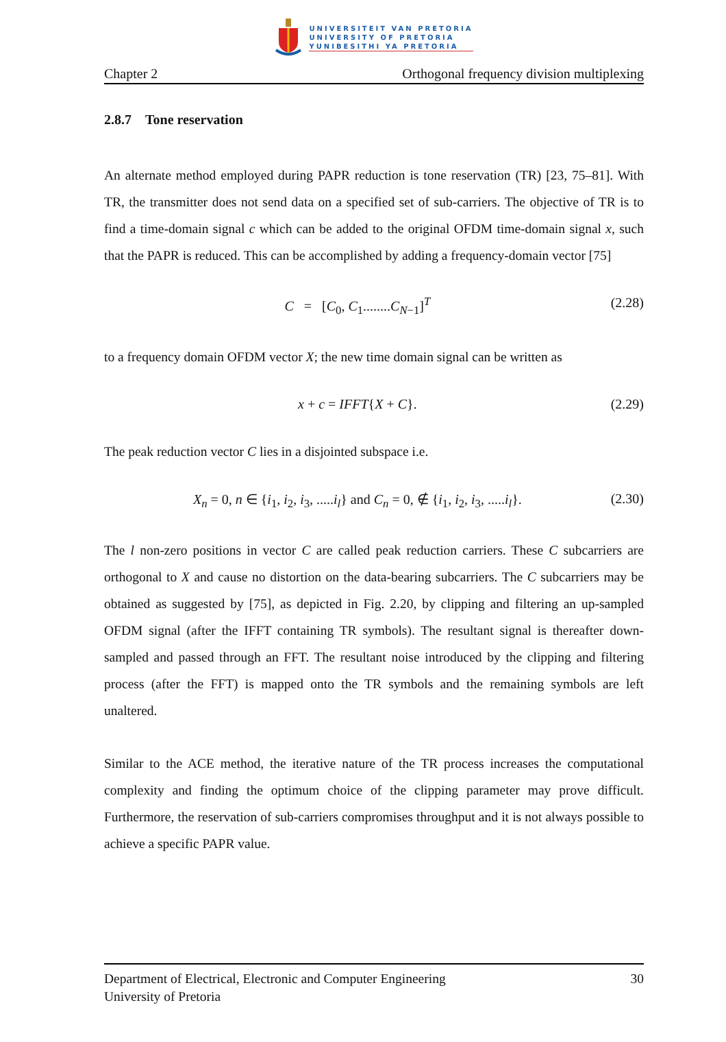UNIVERSITEIT VAN PRETORIA
UNIVERSITY OF PRETORIA
YUNIBESITHI YA PRETORIA
Chapter 2 Orthogonal frequency division multiplexing
2.8.7 Tone reservation
An alternate method employed during PAPR reduction is tone reservation (TR) [23, 75–81]. With TR, the transmitter does not send data on a specified set of sub-carriers. The objective of TR is to find a time-domain signal c which can be added to the original OFDM time-domain signal x, such that the PAPR is reduced. This can be accomplished by adding a frequency-domain vector [75]
C = [C<sub>0</sub>, C<sub>1</sub>........C<sub>N−1</sub>]<sup>T</sup> (2.28)
to a frequency domain OFDM vector X; the new time domain signal can be written as
x + c = IFFT{X + C}. (2.29)
The peak reduction vector C lies in a disjointed subspace i.e.
X<sub>n</sub> = 0, n ∈ {i<sub>1</sub>, i<sub>2</sub>, i<sub>3</sub>, .....i<sub>l</sub>} and C<sub>n</sub> = 0, ∉ {i<sub>1</sub>, i<sub>2</sub>, i<sub>3</sub>, .....i<sub>l</sub>}. (2.30)
The l non-zero positions in vector C are called peak reduction carriers. These C subcarriers are orthogonal to X and cause no distortion on the data-bearing subcarriers. The C subcarriers may be obtained as suggested by [75], as depicted in Fig. 2.20, by clipping and filtering an up-sampled OFDM signal (after the IFFT containing TR symbols). The resultant signal is thereafter down-sampled and passed through an FFT. The resultant noise introduced by the clipping and filtering process (after the FFT) is mapped onto the TR symbols and the remaining symbols are left unaltered.
Similar to the ACE method, the iterative nature of the TR process increases the computational complexity and finding the optimum choice of the clipping parameter may prove difficult. Furthermore, the reservation of sub-carriers compromises throughput and it is not always possible to achieve a specific PAPR value.
Department of Electrical, Electronic and Computer Engineering
University of Pretoria 30